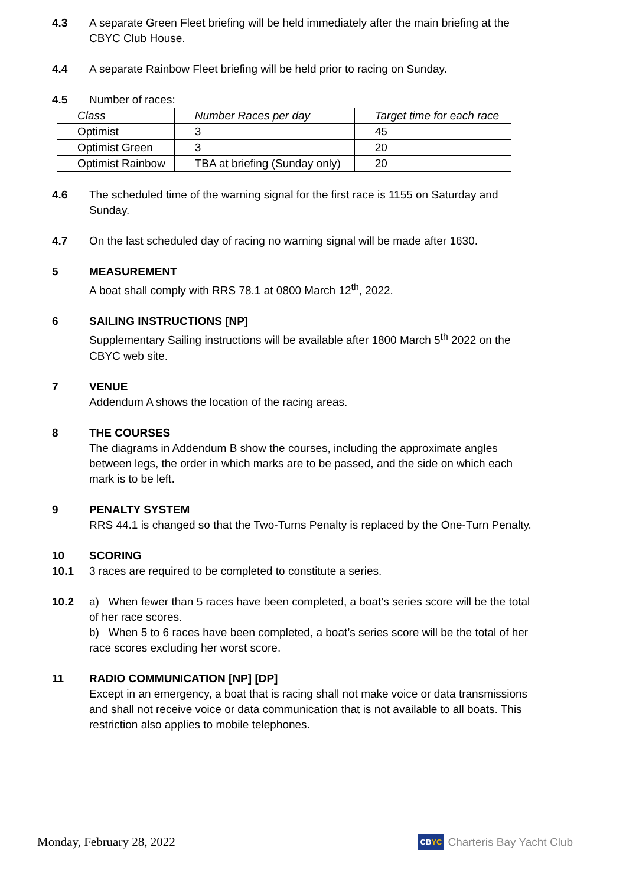4.3 A separate Green Fleet briefing will be held immediately after the main briefing at the CBYC Club House.
4.4 A separate Rainbow Fleet briefing will be held prior to racing on Sunday.
4.5 Number of races:
| Class | Number Races per day | Target time for each race |
| Optimist | 3 | 45 |
| Optimist Green | 3 | 20 |
| Optimist Rainbow | TBA at briefing (Sunday only) | 20 |
4.6 The scheduled time of the warning signal for the first race is 1155 on Saturday and Sunday.
4.7 On the last scheduled day of racing no warning signal will be made after 1630.
5 MEASUREMENT
A boat shall comply with RRS 78.1 at 0800 March 12<sup>th</sup>, 2022.
6 SAILING INSTRUCTIONS [NP]
Supplementary Sailing instructions will be available after 1800 March 5<sup>th</sup> 2022 on the CBYC web site.
7 VENUE
Addendum A shows the location of the racing areas.
8 THE COURSES
The diagrams in Addendum B show the courses, including the approximate angles between legs, the order in which marks are to be passed, and the side on which each mark is to be left.
9 PENALTY SYSTEM
RRS 44.1 is changed so that the Two-Turns Penalty is replaced by the One-Turn Penalty.
10 SCORING
10.1 3 races are required to be completed to constitute a series.
10.2 a) When fewer than 5 races have been completed, a boat’s series score will be the total of her race scores.
b) When 5 to 6 races have been completed, a boat’s series score will be the total of her race scores excluding her worst score.
11 RADIO COMMUNICATION [NP] [DP]
Except in an emergency, a boat that is racing shall not make voice or data transmissions and shall not receive voice or data communication that is not available to all boats. This restriction also applies to mobile telephones.
Monday, February 28, 2022
CBYC Charteris Bay Yacht Club